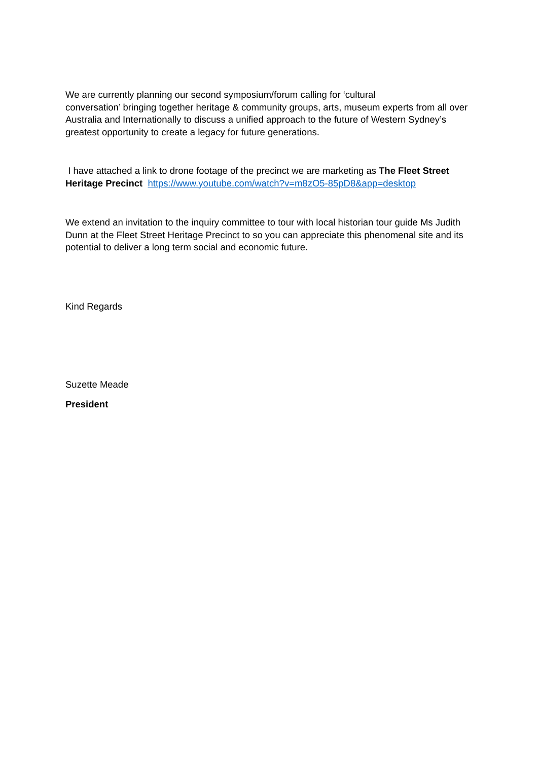We are currently planning our second symposium/forum calling for ‘cultural
conversation’ bringing together heritage & community groups, arts, museum experts from all over Australia and Internationally to discuss a unified approach to the future of Western Sydney’s greatest opportunity to create a legacy for future generations.
I have attached a link to drone footage of the precinct we are marketing as The Fleet Street Heritage Precinct https://www.youtube.com/watch?v=m8zO5-85pD8&app=desktop
We extend an invitation to the inquiry committee to tour with local historian tour guide Ms Judith Dunn at the Fleet Street Heritage Precinct to so you can appreciate this phenomenal site and its potential to deliver a long term social and economic future.
Kind Regards
Suzette Meade
President